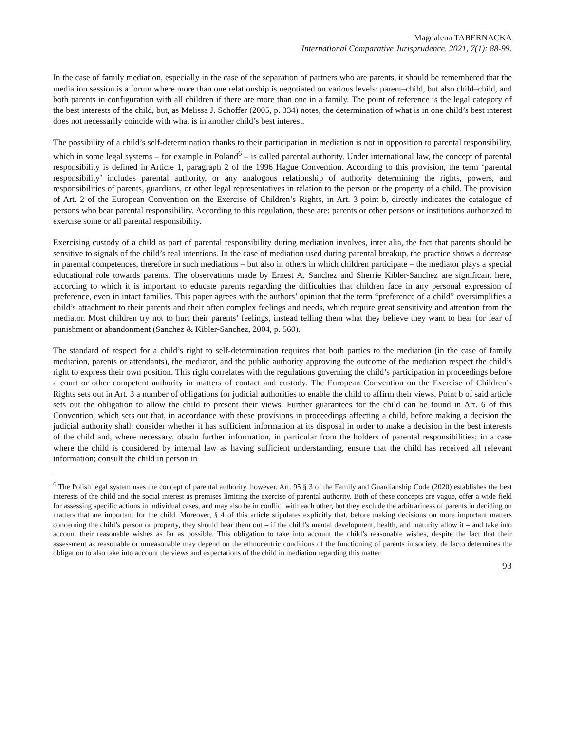Magdalena TABERNACKA
International Comparative Jurisprudence. 2021, 7(1): 88-99.
In the case of family mediation, especially in the case of the separation of partners who are parents, it should be remembered that the mediation session is a forum where more than one relationship is negotiated on various levels: parent–child, but also child–child, and both parents in configuration with all children if there are more than one in a family. The point of reference is the legal category of the best interests of the child, but, as Melissa J. Schoffer (2005, p. 334) notes, the determination of what is in one child’s best interest does not necessarily coincide with what is in another child’s best interest.
The possibility of a child’s self-determination thanks to their participation in mediation is not in opposition to parental responsibility, which in some legal systems – for example in Poland<sup>6</sup> – is called parental authority. Under international law, the concept of parental responsibility is defined in Article 1, paragraph 2 of the 1996 Hague Convention. According to this provision, the term ‘parental responsibility’ includes parental authority, or any analogous relationship of authority determining the rights, powers, and responsibilities of parents, guardians, or other legal representatives in relation to the person or the property of a child. The provision of Art. 2 of the European Convention on the Exercise of Children’s Rights, in Art. 3 point b, directly indicates the catalogue of persons who bear parental responsibility. According to this regulation, these are: parents or other persons or institutions authorized to exercise some or all parental responsibility.
Exercising custody of a child as part of parental responsibility during mediation involves, inter alia, the fact that parents should be sensitive to signals of the child’s real intentions. In the case of mediation used during parental breakup, the practice shows a decrease in parental competences, therefore in such mediations – but also in others in which children participate – the mediator plays a special educational role towards parents. The observations made by Ernest A. Sanchez and Sherrie Kibler-Sanchez are significant here, according to which it is important to educate parents regarding the difficulties that children face in any personal expression of preference, even in intact families. This paper agrees with the authors’ opinion that the term “preference of a child” oversimplifies a child’s attachment to their parents and their often complex feelings and needs, which require great sensitivity and attention from the mediator. Most children try not to hurt their parents’ feelings, instead telling them what they believe they want to hear for fear of punishment or abandonment (Sanchez & Kibler-Sanchez, 2004, p. 560).
The standard of respect for a child’s right to self-determination requires that both parties to the mediation (in the case of family mediation, parents or attendants), the mediator, and the public authority approving the outcome of the mediation respect the child’s right to express their own position. This right correlates with the regulations governing the child’s participation in proceedings before a court or other competent authority in matters of contact and custody. The European Convention on the Exercise of Children’s Rights sets out in Art. 3 a number of obligations for judicial authorities to enable the child to affirm their views. Point b of said article sets out the obligation to allow the child to present their views. Further guarantees for the child can be found in Art. 6 of this Convention, which sets out that, in accordance with these provisions in proceedings affecting a child, before making a decision the judicial authority shall: consider whether it has sufficient information at its disposal in order to make a decision in the best interests of the child and, where necessary, obtain further information, in particular from the holders of parental responsibilities; in a case where the child is considered by internal law as having sufficient understanding, ensure that the child has received all relevant information; consult the child in person in
<sup>6</sup> The Polish legal system uses the concept of parental authority, however, Art. 95 § 3 of the Family and Guardianship Code (2020) establishes the best interests of the child and the social interest as premises limiting the exercise of parental authority. Both of these concepts are vague, offer a wide field for assessing specific actions in individual cases, and may also be in conflict with each other, but they exclude the arbitrariness of parents in deciding on matters that are important for the child. Moreover, § 4 of this article stipulates explicitly that, before making decisions on more important matters concerning the child’s person or property, they should hear them out – if the child’s mental development, health, and maturity allow it – and take into account their reasonable wishes as far as possible. This obligation to take into account the child’s reasonable wishes, despite the fact that their assessment as reasonable or unreasonable may depend on the ethnocentric conditions of the functioning of parents in society, de facto determines the obligation to also take into account the views and expectations of the child in mediation regarding this matter.
93